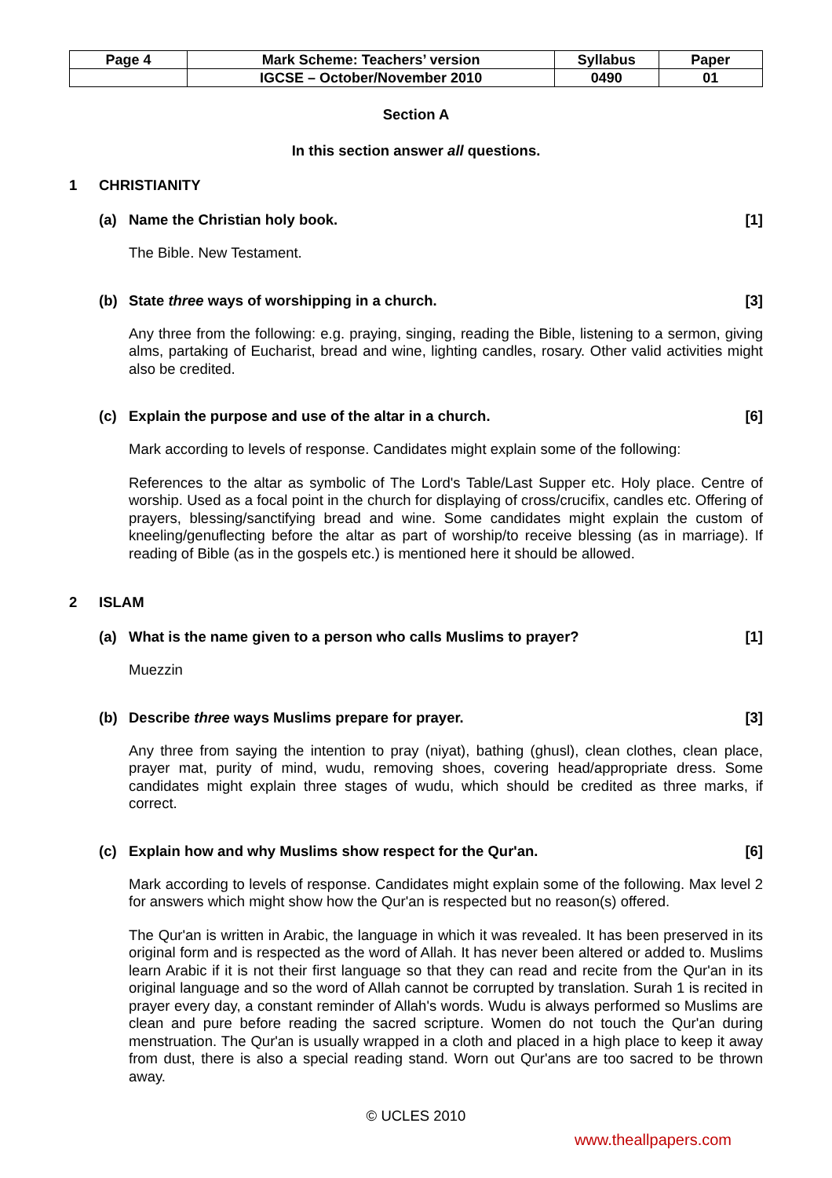| Page 4 | Mark Scheme: Teachers’ version | Syllabus | Paper |
| | IGCSE – October/November 2010 | 0490 | 01 |
Section A
In this section answer all questions.
1 CHRISTIANITY
(a) Name the Christian holy book. [1]
The Bible. New Testament.
(b) State three ways of worshipping in a church. [3]
Any three from the following: e.g. praying, singing, reading the Bible, listening to a sermon, giving alms, partaking of Eucharist, bread and wine, lighting candles, rosary. Other valid activities might also be credited.
(c) Explain the purpose and use of the altar in a church. [6]
Mark according to levels of response. Candidates might explain some of the following:
References to the altar as symbolic of The Lord's Table/Last Supper etc. Holy place. Centre of worship. Used as a focal point in the church for displaying of cross/crucifix, candles etc. Offering of prayers, blessing/sanctifying bread and wine. Some candidates might explain the custom of kneeling/genuflecting before the altar as part of worship/to receive blessing (as in marriage). If reading of Bible (as in the gospels etc.) is mentioned here it should be allowed.
2 ISLAM
(a) What is the name given to a person who calls Muslims to prayer? [1]
Muezzin
(b) Describe three ways Muslims prepare for prayer. [3]
Any three from saying the intention to pray (niyat), bathing (ghusl), clean clothes, clean place, prayer mat, purity of mind, wudu, removing shoes, covering head/appropriate dress. Some candidates might explain three stages of wudu, which should be credited as three marks, if correct.
(c) Explain how and why Muslims show respect for the Qur'an. [6]
Mark according to levels of response. Candidates might explain some of the following. Max level 2 for answers which might show how the Qur'an is respected but no reason(s) offered.
The Qur'an is written in Arabic, the language in which it was revealed. It has been preserved in its original form and is respected as the word of Allah. It has never been altered or added to. Muslims learn Arabic if it is not their first language so that they can read and recite from the Qur'an in its original language and so the word of Allah cannot be corrupted by translation. Surah 1 is recited in prayer every day, a constant reminder of Allah's words. Wudu is always performed so Muslims are clean and pure before reading the sacred scripture. Women do not touch the Qur'an during menstruation. The Qur'an is usually wrapped in a cloth and placed in a high place to keep it away from dust, there is also a special reading stand. Worn out Qur'ans are too sacred to be thrown away.
© UCLES 2010
www.theallpapers.com